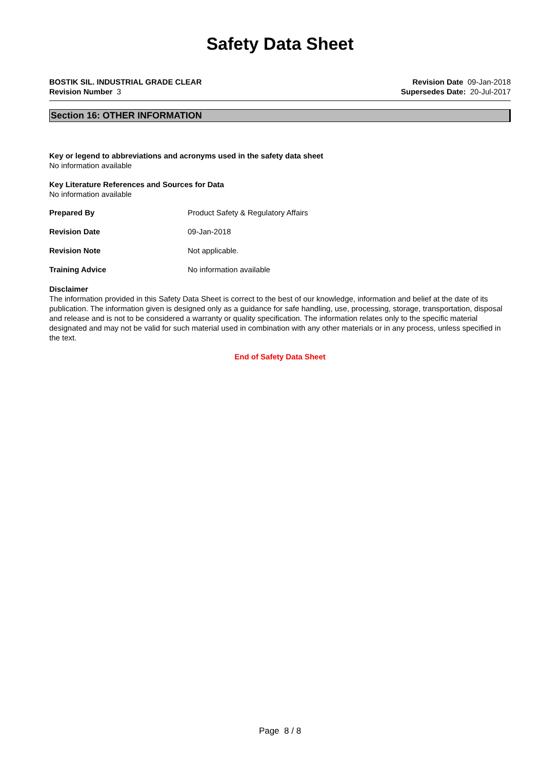Safety Data Sheet
BOSTIK SIL. INDUSTRIAL GRADE CLEAR
Revision Number 3
Revision Date 09-Jan-2018
Supersedes Date: 20-Jul-2017
Section 16: OTHER INFORMATION
Key or legend to abbreviations and acronyms used in the safety data sheet
No information available
Key Literature References and Sources for Data
No information available
Prepared By Product Safety & Regulatory Affairs
Revision Date 09-Jan-2018
Revision Note Not applicable.
Training Advice No information available
Disclaimer
The information provided in this Safety Data Sheet is correct to the best of our knowledge, information and belief at the date of its publication. The information given is designed only as a guidance for safe handling, use, processing, storage, transportation, disposal and release and is not to be considered a warranty or quality specification. The information relates only to the specific material designated and may not be valid for such material used in combination with any other materials or in any process, unless specified in the text.
End of Safety Data Sheet
Page 8 / 8